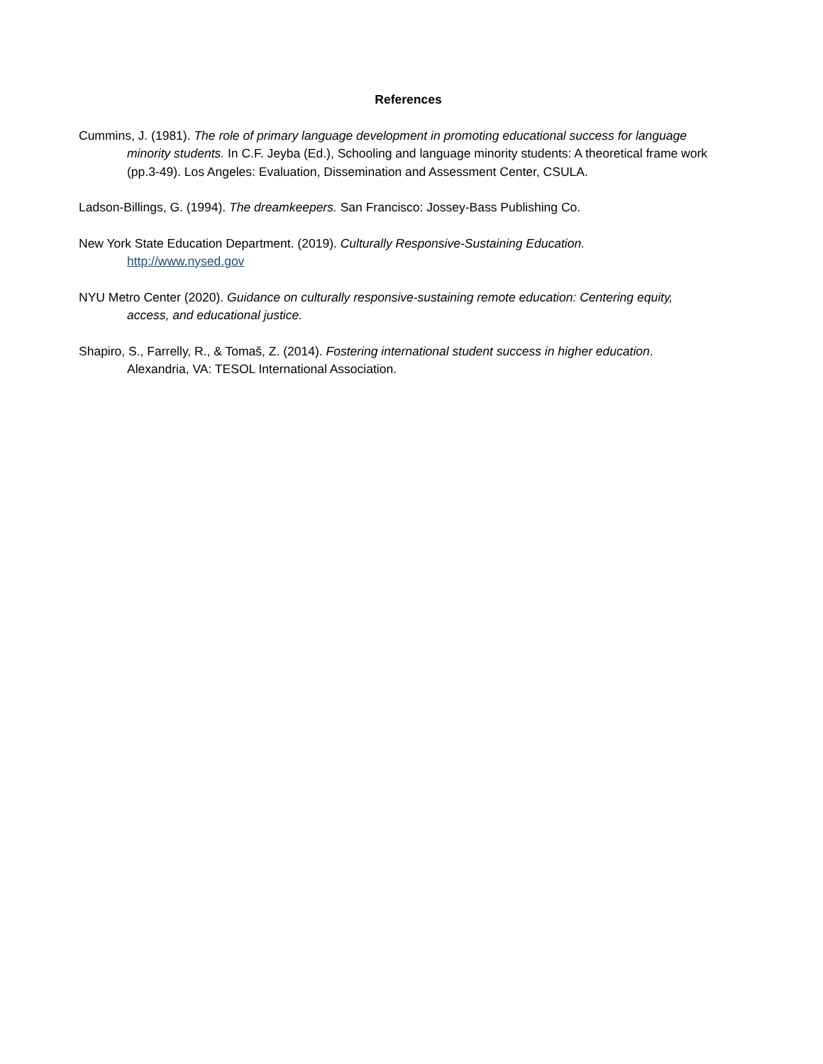References
Cummins, J. (1981). The role of primary language development in promoting educational success for language minority students. In C.F. Jeyba (Ed.), Schooling and language minority students: A theoretical frame work (pp.3-49). Los Angeles: Evaluation, Dissemination and Assessment Center, CSULA.
Ladson-Billings, G. (1994). The dreamkeepers. San Francisco: Jossey-Bass Publishing Co.
New York State Education Department. (2019). Culturally Responsive-Sustaining Education.
http://www.nysed.gov
NYU Metro Center (2020). Guidance on culturally responsive-sustaining remote education: Centering equity, access, and educational justice.
Shapiro, S., Farrelly, R., & Tomaš, Z. (2014). Fostering international student success in higher education. Alexandria, VA: TESOL International Association.